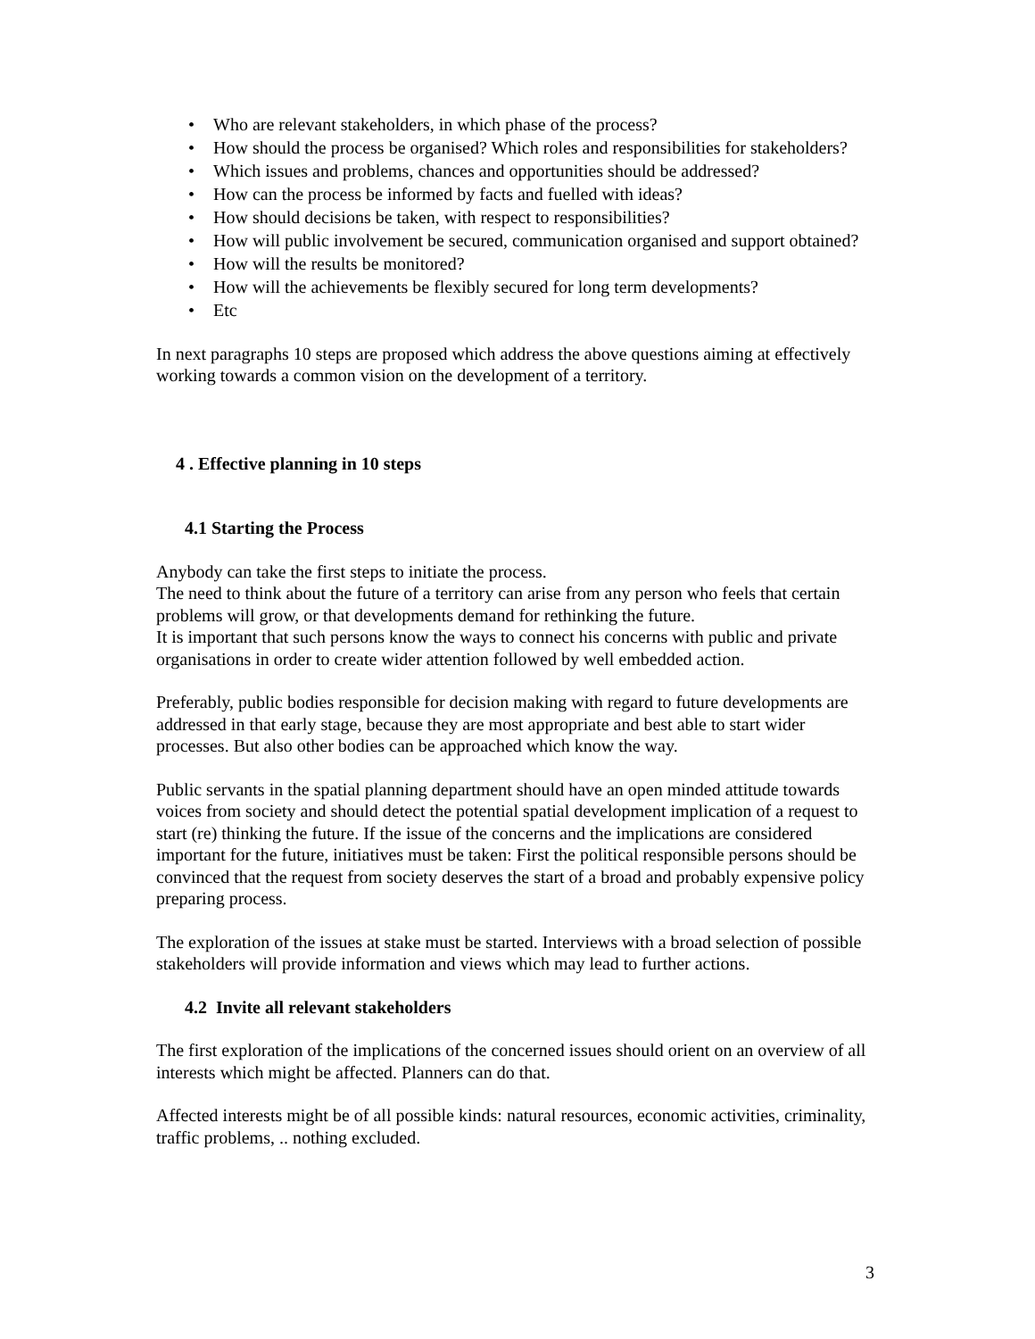• Who are relevant stakeholders, in which phase of the process?
• How should the process be organised? Which roles and responsibilities for stakeholders?
• Which issues and problems, chances and opportunities should be addressed?
• How can the process be informed by facts and fuelled with ideas?
• How should decisions be taken, with respect to responsibilities?
• How will public involvement be secured, communication organised and support obtained?
• How will the results be monitored?
• How will the achievements be flexibly secured for long term developments?
• Etc
In next paragraphs 10 steps are proposed which address the above questions aiming at effectively working towards a common vision on the development of a territory.
4 . Effective planning in 10 steps
4.1 Starting the Process
Anybody can take the first steps to initiate the process.
The need to think about the future of a territory can arise from any person who feels that certain problems will grow, or that developments demand for rethinking the future.
It is important that such persons know the ways to connect his concerns with public and private organisations in order to create wider attention followed by well embedded action.
Preferably, public bodies responsible for decision making with regard to future developments are addressed in that early stage, because they are most appropriate and best able to start wider processes. But also other bodies can be approached which know the way.
Public servants in the spatial planning department should have an open minded attitude towards voices from society and should detect the potential spatial development implication of a request to start (re) thinking the future. If the issue of the concerns and the implications are considered important for the future, initiatives must be taken: First the political responsible persons should be convinced that the request from society deserves the start of a broad and probably expensive policy preparing process.
The exploration of the issues at stake must be started. Interviews with a broad selection of possible stakeholders will provide information and views which may lead to further actions.
4.2 Invite all relevant stakeholders
The first exploration of the implications of the concerned issues should orient on an overview of all interests which might be affected. Planners can do that.
Affected interests might be of all possible kinds: natural resources, economic activities, criminality, traffic problems, .. nothing excluded.
3